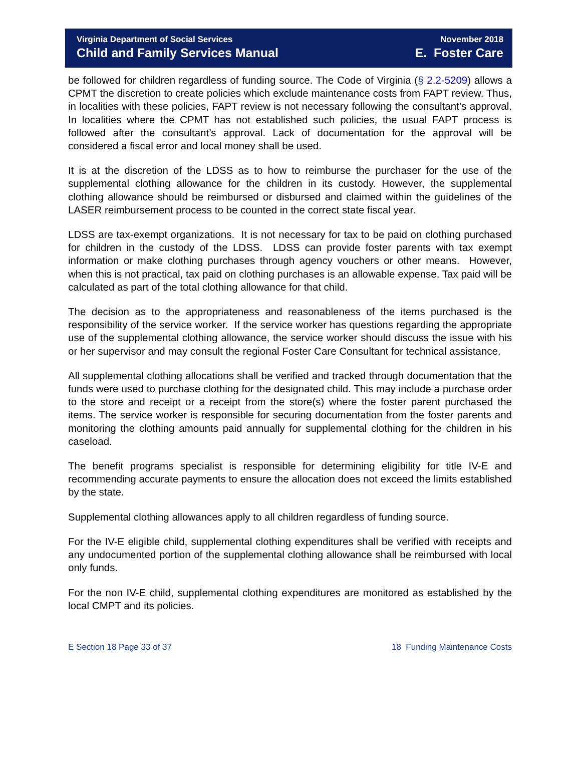Virginia Department of Social Services
Child and Family Services Manual
November 2018
E. Foster Care
be followed for children regardless of funding source. The Code of Virginia (§ 2.2-5209) allows a CPMT the discretion to create policies which exclude maintenance costs from FAPT review. Thus, in localities with these policies, FAPT review is not necessary following the consultant’s approval. In localities where the CPMT has not established such policies, the usual FAPT process is followed after the consultant’s approval. Lack of documentation for the approval will be considered a fiscal error and local money shall be used.
It is at the discretion of the LDSS as to how to reimburse the purchaser for the use of the supplemental clothing allowance for the children in its custody. However, the supplemental clothing allowance should be reimbursed or disbursed and claimed within the guidelines of the LASER reimbursement process to be counted in the correct state fiscal year.
LDSS are tax-exempt organizations. It is not necessary for tax to be paid on clothing purchased for children in the custody of the LDSS. LDSS can provide foster parents with tax exempt information or make clothing purchases through agency vouchers or other means. However, when this is not practical, tax paid on clothing purchases is an allowable expense. Tax paid will be calculated as part of the total clothing allowance for that child.
The decision as to the appropriateness and reasonableness of the items purchased is the responsibility of the service worker. If the service worker has questions regarding the appropriate use of the supplemental clothing allowance, the service worker should discuss the issue with his or her supervisor and may consult the regional Foster Care Consultant for technical assistance.
All supplemental clothing allocations shall be verified and tracked through documentation that the funds were used to purchase clothing for the designated child. This may include a purchase order to the store and receipt or a receipt from the store(s) where the foster parent purchased the items. The service worker is responsible for securing documentation from the foster parents and monitoring the clothing amounts paid annually for supplemental clothing for the children in his caseload.
The benefit programs specialist is responsible for determining eligibility for title IV-E and recommending accurate payments to ensure the allocation does not exceed the limits established by the state.
Supplemental clothing allowances apply to all children regardless of funding source.
For the IV-E eligible child, supplemental clothing expenditures shall be verified with receipts and any undocumented portion of the supplemental clothing allowance shall be reimbursed with local only funds.
For the non IV-E child, supplemental clothing expenditures are monitored as established by the local CMPT and its policies.
E Section 18 Page 33 of 37 18 Funding Maintenance Costs